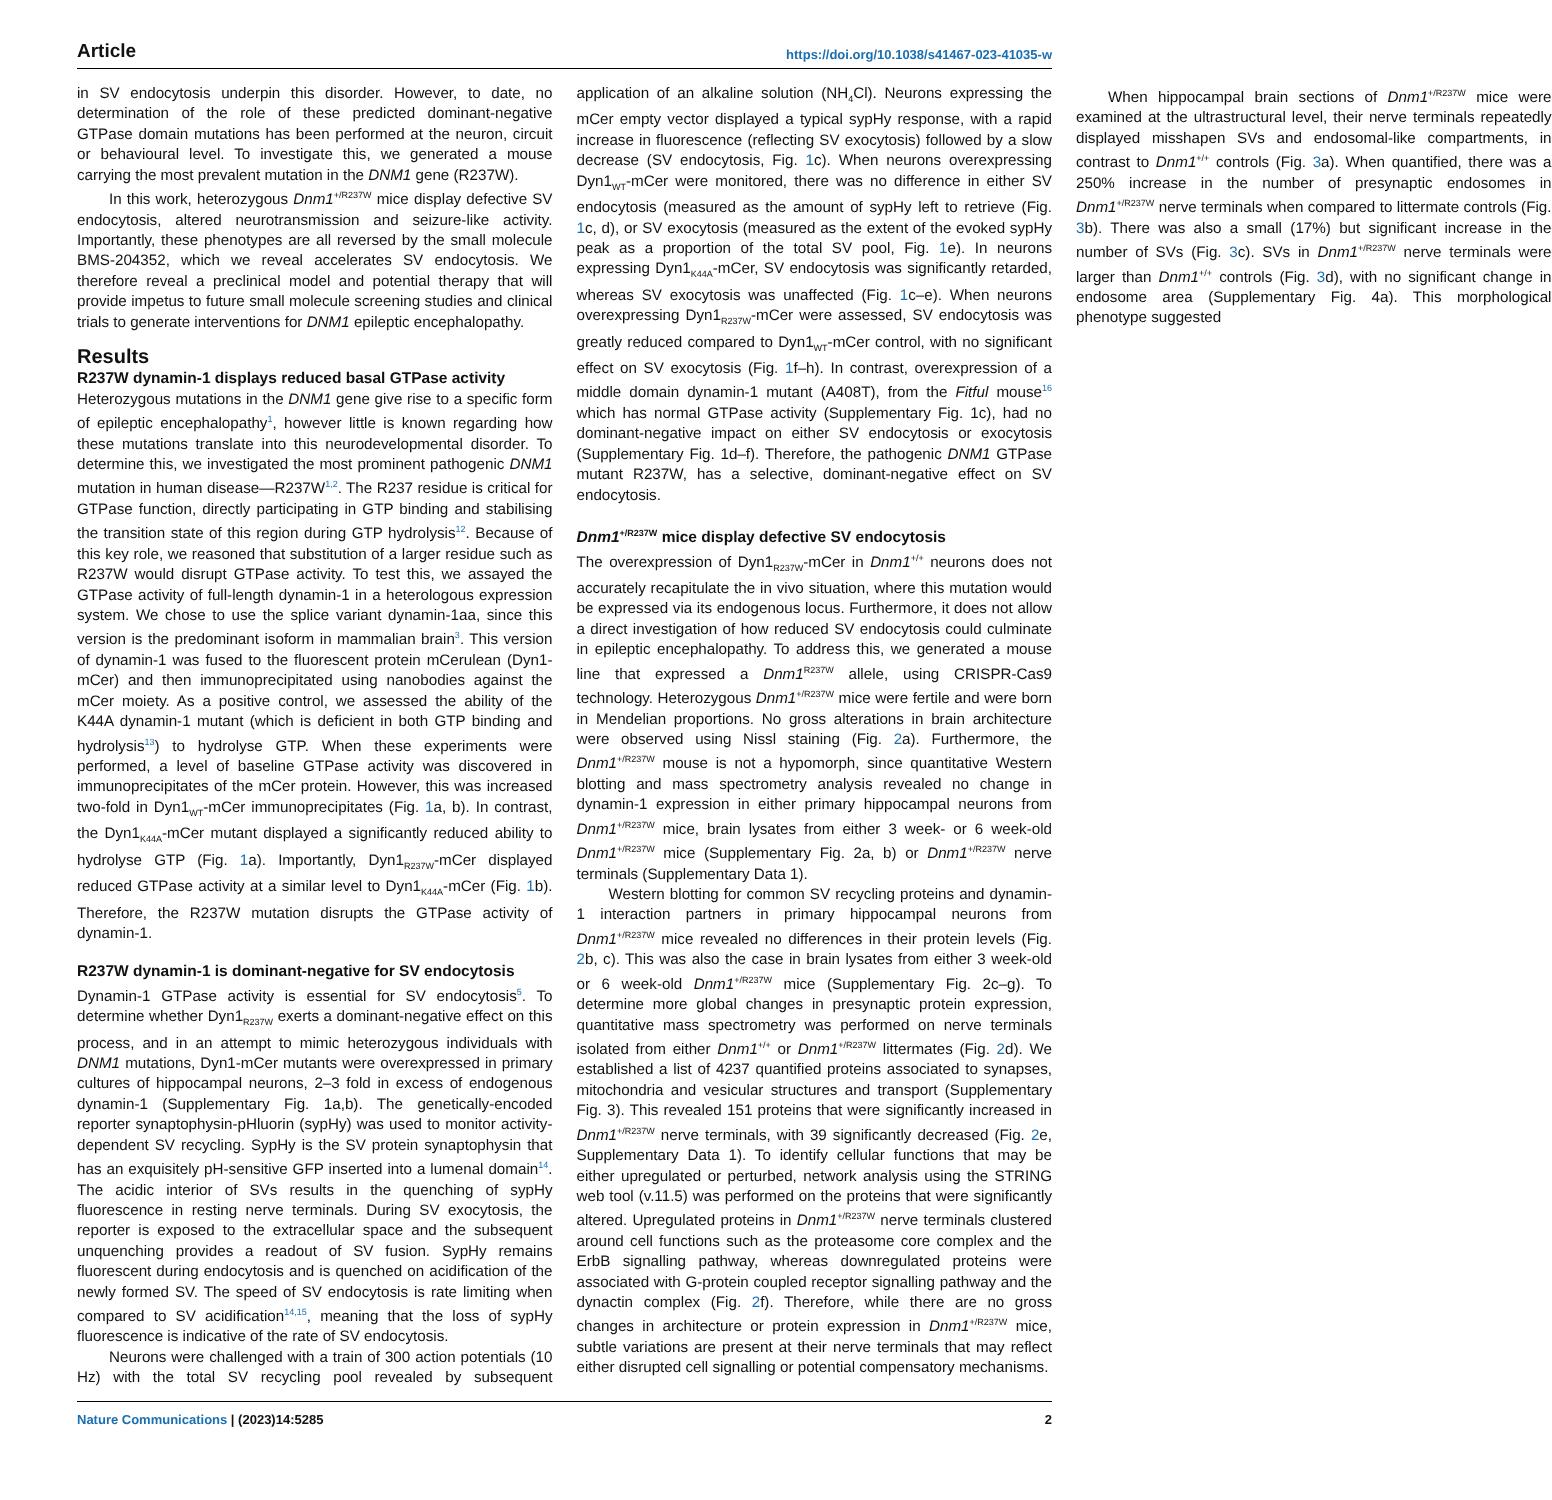Article https://doi.org/10.1038/s41467-023-41035-w
in SV endocytosis underpin this disorder. However, to date, no determination of the role of these predicted dominant-negative GTPase domain mutations has been performed at the neuron, circuit or behavioural level. To investigate this, we generated a mouse carrying the most prevalent mutation in the DNM1 gene (R237W).
In this work, heterozygous Dnm1<sup>+/R237W</sup> mice display defective SV endocytosis, altered neurotransmission and seizure-like activity. Importantly, these phenotypes are all reversed by the small molecule BMS-204352, which we reveal accelerates SV endocytosis. We therefore reveal a preclinical model and potential therapy that will provide impetus to future small molecule screening studies and clinical trials to generate interventions for DNM1 epileptic encephalopathy.
Results
R237W dynamin-1 displays reduced basal GTPase activity
Heterozygous mutations in the DNM1 gene give rise to a specific form of epileptic encephalopathy<sup>1</sup>, however little is known regarding how these mutations translate into this neurodevelopmental disorder. To determine this, we investigated the most prominent pathogenic DNM1 mutation in human disease—R237W<sup>1,2</sup>. The R237 residue is critical for GTPase function, directly participating in GTP binding and stabilising the transition state of this region during GTP hydrolysis<sup>12</sup>. Because of this key role, we reasoned that substitution of a larger residue such as R237W would disrupt GTPase activity. To test this, we assayed the GTPase activity of full-length dynamin-1 in a heterologous expression system. We chose to use the splice variant dynamin-1aa, since this version is the predominant isoform in mammalian brain<sup>3</sup>. This version of dynamin-1 was fused to the fluorescent protein mCerulean (Dyn1-mCer) and then immunoprecipitated using nanobodies against the mCer moiety. As a positive control, we assessed the ability of the K44A dynamin-1 mutant (which is deficient in both GTP binding and hydrolysis<sup>13</sup>) to hydrolyse GTP. When these experiments were performed, a level of baseline GTPase activity was discovered in immunoprecipitates of the mCer protein. However, this was increased two-fold in Dyn1<sub>WT</sub>-mCer immunoprecipitates (Fig. 1a, b). In contrast, the Dyn1<sub>K44A</sub>-mCer mutant displayed a significantly reduced ability to hydrolyse GTP (Fig. 1a). Importantly, Dyn1<sub>R237W</sub>-mCer displayed reduced GTPase activity at a similar level to Dyn1<sub>K44A</sub>-mCer (Fig. 1b). Therefore, the R237W mutation disrupts the GTPase activity of dynamin-1.
R237W dynamin-1 is dominant-negative for SV endocytosis
Dynamin-1 GTPase activity is essential for SV endocytosis<sup>5</sup>. To determine whether Dyn1<sub>R237W</sub> exerts a dominant-negative effect on this process, and in an attempt to mimic heterozygous individuals with DNM1 mutations, Dyn1-mCer mutants were overexpressed in primary cultures of hippocampal neurons, 2–3 fold in excess of endogenous dynamin-1 (Supplementary Fig. 1a,b). The genetically-encoded reporter synaptophysin-pHluorin (sypHy) was used to monitor activity-dependent SV recycling. SypHy is the SV protein synaptophysin that has an exquisitely pH-sensitive GFP inserted into a lumenal domain<sup>14</sup>. The acidic interior of SVs results in the quenching of sypHy fluorescence in resting nerve terminals. During SV exocytosis, the reporter is exposed to the extracellular space and the subsequent unquenching provides a readout of SV fusion. SypHy remains fluorescent during endocytosis and is quenched on acidification of the newly formed SV. The speed of SV endocytosis is rate limiting when compared to SV acidification<sup>14,15</sup>, meaning that the loss of sypHy fluorescence is indicative of the rate of SV endocytosis.
Neurons were challenged with a train of 300 action potentials (10 Hz) with the total SV recycling pool revealed by subsequent application of an alkaline solution (NH<sub>4</sub>Cl). Neurons expressing the mCer empty vector displayed a typical sypHy response, with a rapid increase in fluorescence (reflecting SV exocytosis) followed by a slow decrease (SV endocytosis, Fig. 1c). When neurons overexpressing Dyn1<sub>WT</sub>-mCer were monitored, there was no difference in either SV endocytosis (measured as the amount of sypHy left to retrieve (Fig. 1c, d), or SV exocytosis (measured as the extent of the evoked sypHy peak as a proportion of the total SV pool, Fig. 1e). In neurons expressing Dyn1<sub>K44A</sub>-mCer, SV endocytosis was significantly retarded, whereas SV exocytosis was unaffected (Fig. 1c–e). When neurons overexpressing Dyn1<sub>R237W</sub>-mCer were assessed, SV endocytosis was greatly reduced compared to Dyn1<sub>WT</sub>-mCer control, with no significant effect on SV exocytosis (Fig. 1f–h). In contrast, overexpression of a middle domain dynamin-1 mutant (A408T), from the Fitful mouse<sup>16</sup> which has normal GTPase activity (Supplementary Fig. 1c), had no dominant-negative impact on either SV endocytosis or exocytosis (Supplementary Fig. 1d–f). Therefore, the pathogenic DNM1 GTPase mutant R237W, has a selective, dominant-negative effect on SV endocytosis.
Dnm1<sup>+/R237W</sup> mice display defective SV endocytosis
The overexpression of Dyn1<sub>R237W</sub>-mCer in Dnm1<sup>+/+</sup> neurons does not accurately recapitulate the in vivo situation, where this mutation would be expressed via its endogenous locus. Furthermore, it does not allow a direct investigation of how reduced SV endocytosis could culminate in epileptic encephalopathy. To address this, we generated a mouse line that expressed a Dnm1<sup>R237W</sup> allele, using CRISPR-Cas9 technology. Heterozygous Dnm1<sup>+/R237W</sup> mice were fertile and were born in Mendelian proportions. No gross alterations in brain architecture were observed using Nissl staining (Fig. 2a). Furthermore, the Dnm1<sup>+/R237W</sup> mouse is not a hypomorph, since quantitative Western blotting and mass spectrometry analysis revealed no change in dynamin-1 expression in either primary hippocampal neurons from Dnm1<sup>+/R237W</sup> mice, brain lysates from either 3 week- or 6 week-old Dnm1<sup>+/R237W</sup> mice (Supplementary Fig. 2a, b) or Dnm1<sup>+/R237W</sup> nerve terminals (Supplementary Data 1).
Western blotting for common SV recycling proteins and dynamin-1 interaction partners in primary hippocampal neurons from Dnm1<sup>+/R237W</sup> mice revealed no differences in their protein levels (Fig. 2b, c). This was also the case in brain lysates from either 3 week-old or 6 week-old Dnm1<sup>+/R237W</sup> mice (Supplementary Fig. 2c–g). To determine more global changes in presynaptic protein expression, quantitative mass spectrometry was performed on nerve terminals isolated from either Dnm1<sup>+/+</sup> or Dnm1<sup>+/R237W</sup> littermates (Fig. 2d). We established a list of 4237 quantified proteins associated to synapses, mitochondria and vesicular structures and transport (Supplementary Fig. 3). This revealed 151 proteins that were significantly increased in Dnm1<sup>+/R237W</sup> nerve terminals, with 39 significantly decreased (Fig. 2e, Supplementary Data 1). To identify cellular functions that may be either upregulated or perturbed, network analysis using the STRING web tool (v.11.5) was performed on the proteins that were significantly altered. Upregulated proteins in Dnm1<sup>+/R237W</sup> nerve terminals clustered around cell functions such as the proteasome core complex and the ErbB signalling pathway, whereas downregulated proteins were associated with G-protein coupled receptor signalling pathway and the dynactin complex (Fig. 2f). Therefore, while there are no gross changes in architecture or protein expression in Dnm1<sup>+/R237W</sup> mice, subtle variations are present at their nerve terminals that may reflect either disrupted cell signalling or potential compensatory mechanisms.
When hippocampal brain sections of Dnm1<sup>+/R237W</sup> mice were examined at the ultrastructural level, their nerve terminals repeatedly displayed misshapen SVs and endosomal-like compartments, in contrast to Dnm1<sup>+/+</sup> controls (Fig. 3a). When quantified, there was a 250% increase in the number of presynaptic endosomes in Dnm1<sup>+/R237W</sup> nerve terminals when compared to littermate controls (Fig. 3b). There was also a small (17%) but significant increase in the number of SVs (Fig. 3c). SVs in Dnm1<sup>+/R237W</sup> nerve terminals were larger than Dnm1<sup>+/+</sup> controls (Fig. 3d), with no significant change in endosome area (Supplementary Fig. 4a). This morphological phenotype suggested
Nature Communications | (2023)14:5285
2